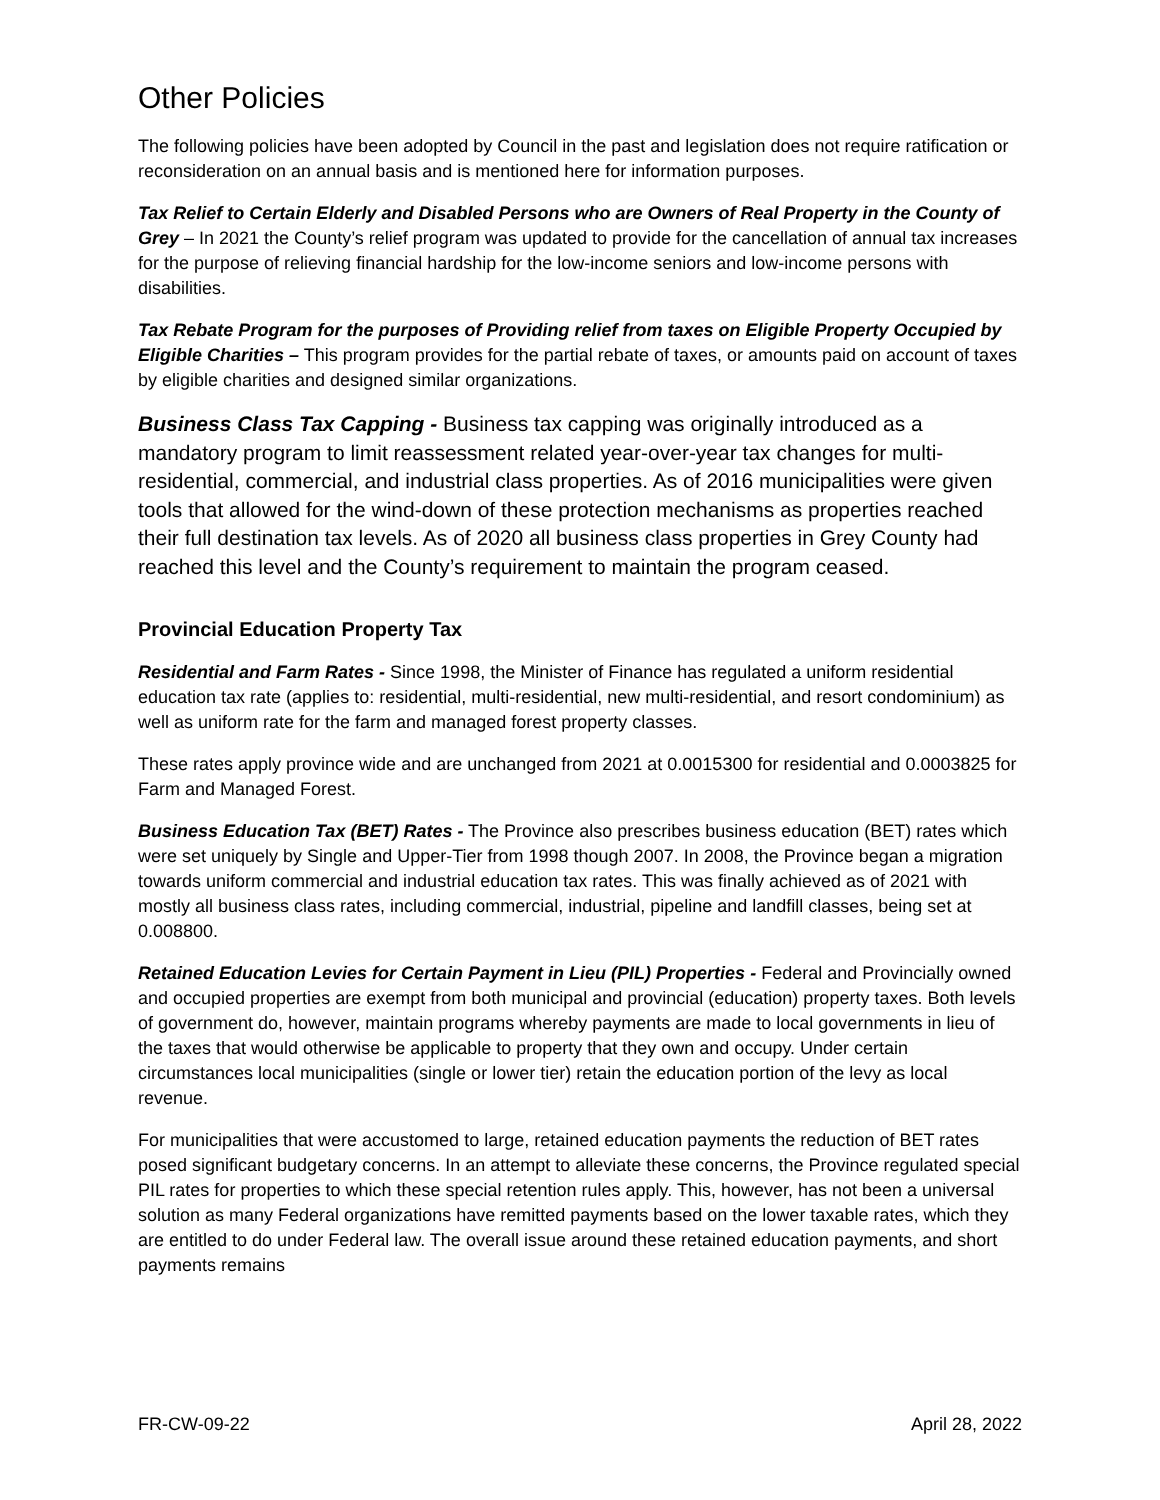Other Policies
The following policies have been adopted by Council in the past and legislation does not require ratification or reconsideration on an annual basis and is mentioned here for information purposes.
Tax Relief to Certain Elderly and Disabled Persons who are Owners of Real Property in the County of Grey – In 2021 the County’s relief program was updated to provide for the cancellation of annual tax increases for the purpose of relieving financial hardship for the low-income seniors and low-income persons with disabilities.
Tax Rebate Program for the purposes of Providing relief from taxes on Eligible Property Occupied by Eligible Charities – This program provides for the partial rebate of taxes, or amounts paid on account of taxes by eligible charities and designed similar organizations.
Business Class Tax Capping - Business tax capping was originally introduced as a mandatory program to limit reassessment related year-over-year tax changes for multi-residential, commercial, and industrial class properties. As of 2016 municipalities were given tools that allowed for the wind-down of these protection mechanisms as properties reached their full destination tax levels. As of 2020 all business class properties in Grey County had reached this level and the County’s requirement to maintain the program ceased.
Provincial Education Property Tax
Residential and Farm Rates - Since 1998, the Minister of Finance has regulated a uniform residential education tax rate (applies to: residential, multi-residential, new multi-residential, and resort condominium) as well as uniform rate for the farm and managed forest property classes.
These rates apply province wide and are unchanged from 2021 at 0.0015300 for residential and 0.0003825 for Farm and Managed Forest.
Business Education Tax (BET) Rates - The Province also prescribes business education (BET) rates which were set uniquely by Single and Upper-Tier from 1998 though 2007. In 2008, the Province began a migration towards uniform commercial and industrial education tax rates. This was finally achieved as of 2021 with mostly all business class rates, including commercial, industrial, pipeline and landfill classes, being set at 0.008800.
Retained Education Levies for Certain Payment in Lieu (PIL) Properties - Federal and Provincially owned and occupied properties are exempt from both municipal and provincial (education) property taxes. Both levels of government do, however, maintain programs whereby payments are made to local governments in lieu of the taxes that would otherwise be applicable to property that they own and occupy. Under certain circumstances local municipalities (single or lower tier) retain the education portion of the levy as local revenue.
For municipalities that were accustomed to large, retained education payments the reduction of BET rates posed significant budgetary concerns. In an attempt to alleviate these concerns, the Province regulated special PIL rates for properties to which these special retention rules apply. This, however, has not been a universal solution as many Federal organizations have remitted payments based on the lower taxable rates, which they are entitled to do under Federal law. The overall issue around these retained education payments, and short payments remains
FR-CW-09-22 April 28, 2022